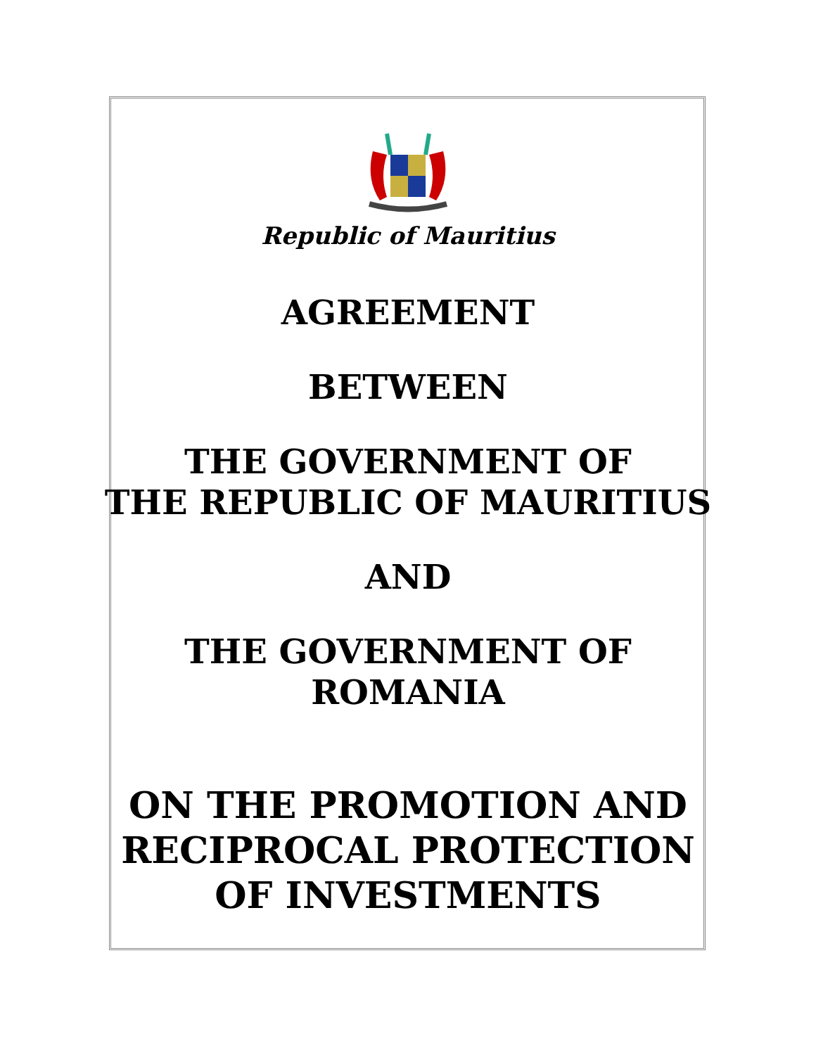Republic of Mauritius
AGREEMENT
BETWEEN
THE GOVERNMENT OF
THE REPUBLIC OF MAURITIUS
AND
THE GOVERNMENT OF
ROMANIA
ON THE PROMOTION AND
RECIPROCAL PROTECTION
OF INVESTMENTS